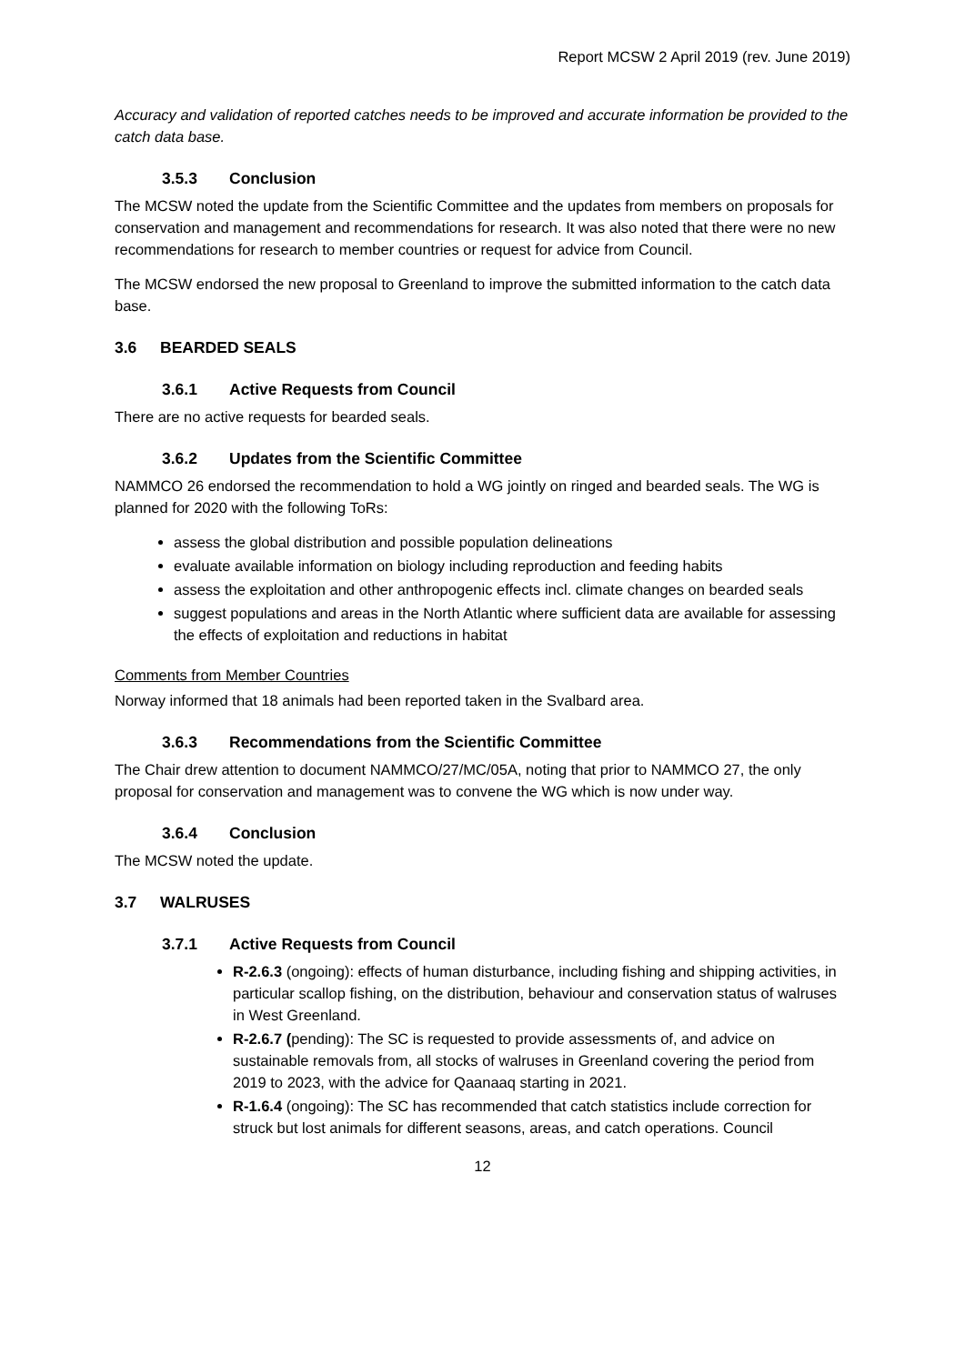Report MCSW 2 April 2019 (rev. June 2019)
Accuracy and validation of reported catches needs to be improved and accurate information be provided to the catch data base.
3.5.3 Conclusion
The MCSW noted the update from the Scientific Committee and the updates from members on proposals for conservation and management and recommendations for research. It was also noted that there were no new recommendations for research to member countries or request for advice from Council.
The MCSW endorsed the new proposal to Greenland to improve the submitted information to the catch data base.
3.6 BEARDED SEALS
3.6.1 Active Requests from Council
There are no active requests for bearded seals.
3.6.2 Updates from the Scientific Committee
NAMMCO 26 endorsed the recommendation to hold a WG jointly on ringed and bearded seals. The WG is planned for 2020 with the following ToRs:
assess the global distribution and possible population delineations
evaluate available information on biology including reproduction and feeding habits
assess the exploitation and other anthropogenic effects incl. climate changes on bearded seals
suggest populations and areas in the North Atlantic where sufficient data are available for assessing the effects of exploitation and reductions in habitat
Comments from Member Countries
Norway informed that 18 animals had been reported taken in the Svalbard area.
3.6.3 Recommendations from the Scientific Committee
The Chair drew attention to document NAMMCO/27/MC/05A, noting that prior to NAMMCO 27, the only proposal for conservation and management was to convene the WG which is now under way.
3.6.4 Conclusion
The MCSW noted the update.
3.7 WALRUSES
3.7.1 Active Requests from Council
R-2.6.3 (ongoing): effects of human disturbance, including fishing and shipping activities, in particular scallop fishing, on the distribution, behaviour and conservation status of walruses in West Greenland.
R-2.6.7 (pending): The SC is requested to provide assessments of, and advice on sustainable removals from, all stocks of walruses in Greenland covering the period from 2019 to 2023, with the advice for Qaanaaq starting in 2021.
R-1.6.4 (ongoing): The SC has recommended that catch statistics include correction for struck but lost animals for different seasons, areas, and catch operations. Council
12